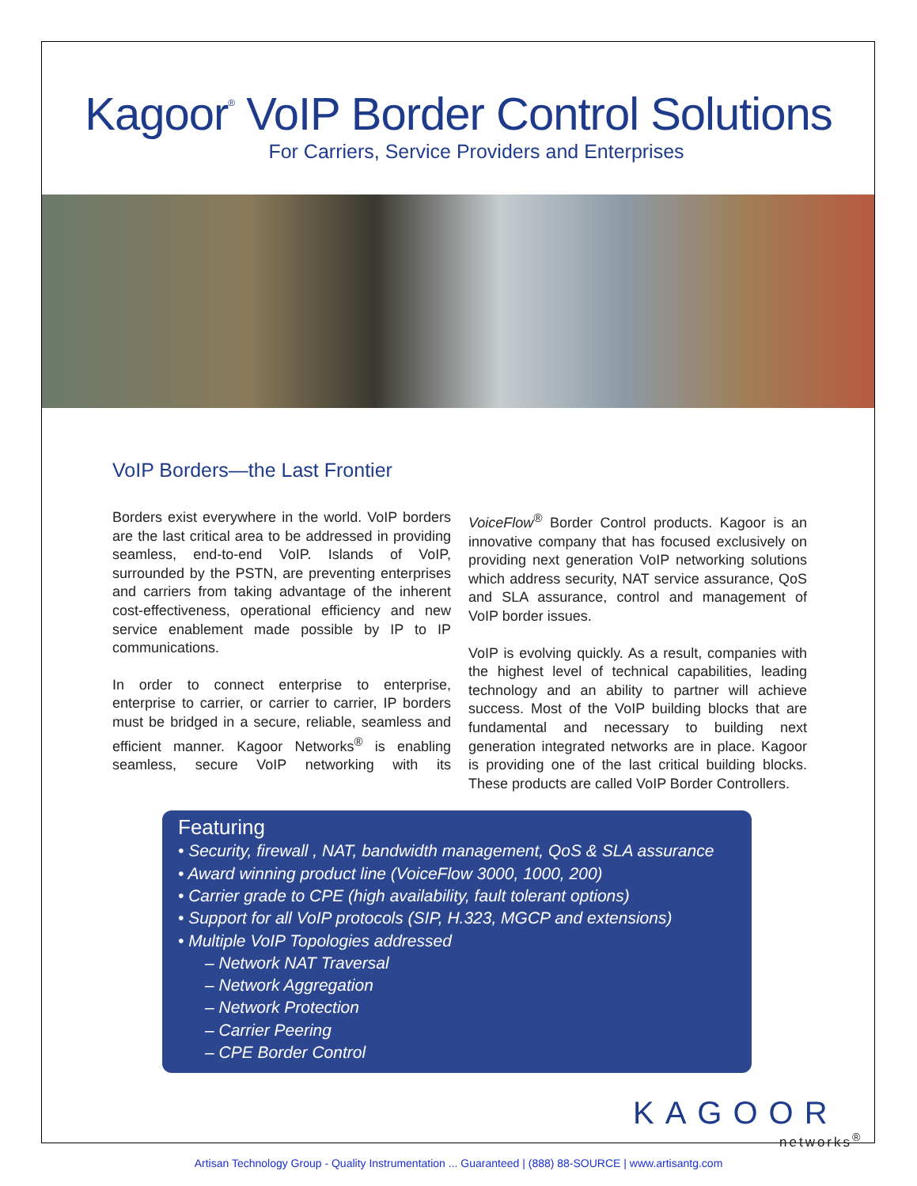Kagoor<sup>®</sup> VoIP Border Control Solutions
For Carriers, Service Providers and Enterprises
VoIP Borders—the Last Frontier
Borders exist everywhere in the world. VoIP borders are the last critical area to be addressed in providing seamless, end-to-end VoIP. Islands of VoIP, surrounded by the PSTN, are preventing enterprises and carriers from taking advantage of the inherent cost-effectiveness, operational efficiency and new service enablement made possible by IP to IP communications.
In order to connect enterprise to enterprise, enterprise to carrier, or carrier to carrier, IP borders must be bridged in a secure, reliable, seamless and efficient manner. Kagoor Networks<sup>®</sup> is enabling seamless, secure VoIP networking with its VoiceFlow<sup>®</sup> Border Control products. Kagoor is an innovative company that has focused exclusively on providing next generation VoIP networking solutions which address security, NAT service assurance, QoS and SLA assurance, control and management of VoIP border issues.
VoIP is evolving quickly. As a result, companies with the highest level of technical capabilities, leading technology and an ability to partner will achieve success. Most of the VoIP building blocks that are fundamental and necessary to building next generation integrated networks are in place. Kagoor is providing one of the last critical building blocks. These products are called VoIP Border Controllers.
Featuring
• Security, firewall , NAT, bandwidth management, QoS & SLA assurance
• Award winning product line (VoiceFlow 3000, 1000, 200)
• Carrier grade to CPE (high availability, fault tolerant options)
• Support for all VoIP protocols (SIP, H.323, MGCP and extensions)
• Multiple VoIP Topologies addressed
– Network NAT Traversal
– Network Aggregation
– Network Protection
– Carrier Peering
– CPE Border Control
KAGOOR
networks<sup>®</sup>
Artisan Technology Group - Quality Instrumentation ... Guaranteed | (888) 88-SOURCE | www.artisantg.com